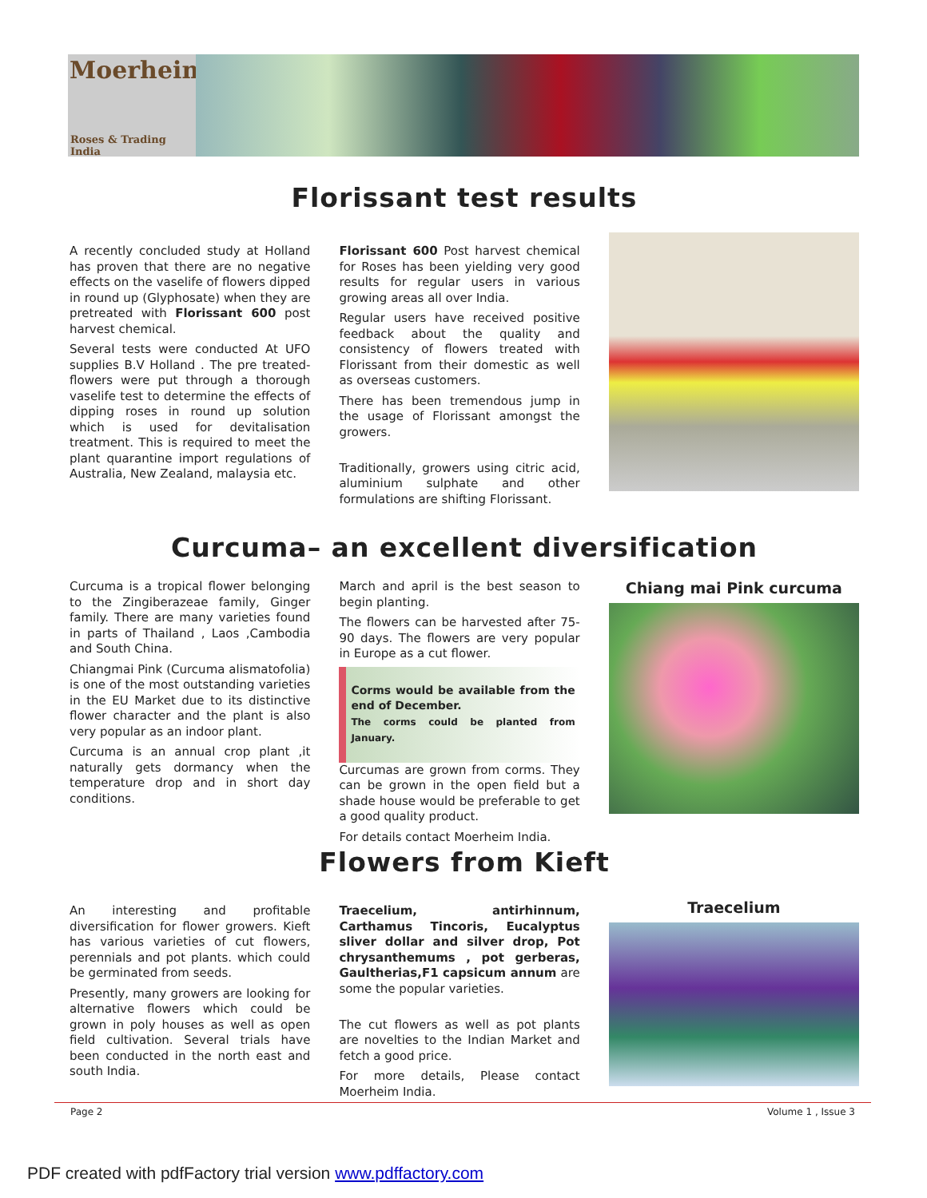Moerheim
Roses & Trading India
Florissant test results
A recently concluded study at Holland has proven that there are no negative effects on the vaselife of flowers dipped in round up (Glyphosate) when they are pretreated with Florissant 600 post harvest chemical.
Several tests were conducted At UFO supplies B.V Holland . The pre treated-flowers were put through a thorough vaselife test to determine the effects of dipping roses in round up solution which is used for devitalisation treatment. This is required to meet the plant quarantine import regulations of Australia, New Zealand, malaysia etc.
Florissant 600 Post harvest chemical for Roses has been yielding very good results for regular users in various growing areas all over India.
Regular users have received positive feedback about the quality and consistency of flowers treated with Florissant from their domestic as well as overseas customers.
There has been tremendous jump in the usage of Florissant amongst the growers.
Traditionally, growers using citric acid, aluminium sulphate and other formulations are shifting Florissant.
Curcuma– an excellent diversification
Curcuma is a tropical flower belonging to the Zingiberazeae family, Ginger family. There are many varieties found in parts of Thailand , Laos ,Cambodia and South China.
Chiangmai Pink (Curcuma alismatofolia) is one of the most outstanding varieties in the EU Market due to its distinctive flower character and the plant is also very popular as an indoor plant.
Curcuma is an annual crop plant ,it naturally gets dormancy when the temperature drop and in short day conditions.
March and april is the best season to begin planting.
The flowers can be harvested after 75-90 days. The flowers are very popular in Europe as a cut flower.
Corms would be available from the end of December.
The corms could be planted from January.
Curcumas are grown from corms. They can be grown in the open field but a shade house would be preferable to get a good quality product.
For details contact Moerheim India.
Chiang mai Pink curcuma
Flowers from Kieft
An interesting and profitable diversification for flower growers. Kieft has various varieties of cut flowers, perennials and pot plants. which could be germinated from seeds.
Presently, many growers are looking for alternative flowers which could be grown in poly houses as well as open field cultivation. Several trials have been conducted in the north east and south India.
Traecelium, antirhinnum, Carthamus Tincoris, Eucalyptus sliver dollar and silver drop, Pot chrysanthemums , pot gerberas, Gaultherias,F1 capsicum annum are some the popular varieties.
The cut flowers as well as pot plants are novelties to the Indian Market and fetch a good price.
For more details, Please contact Moerheim India.
Traecelium
Page 2 Volume 1 , Issue 3
PDF created with pdfFactory trial version www.pdffactory.com